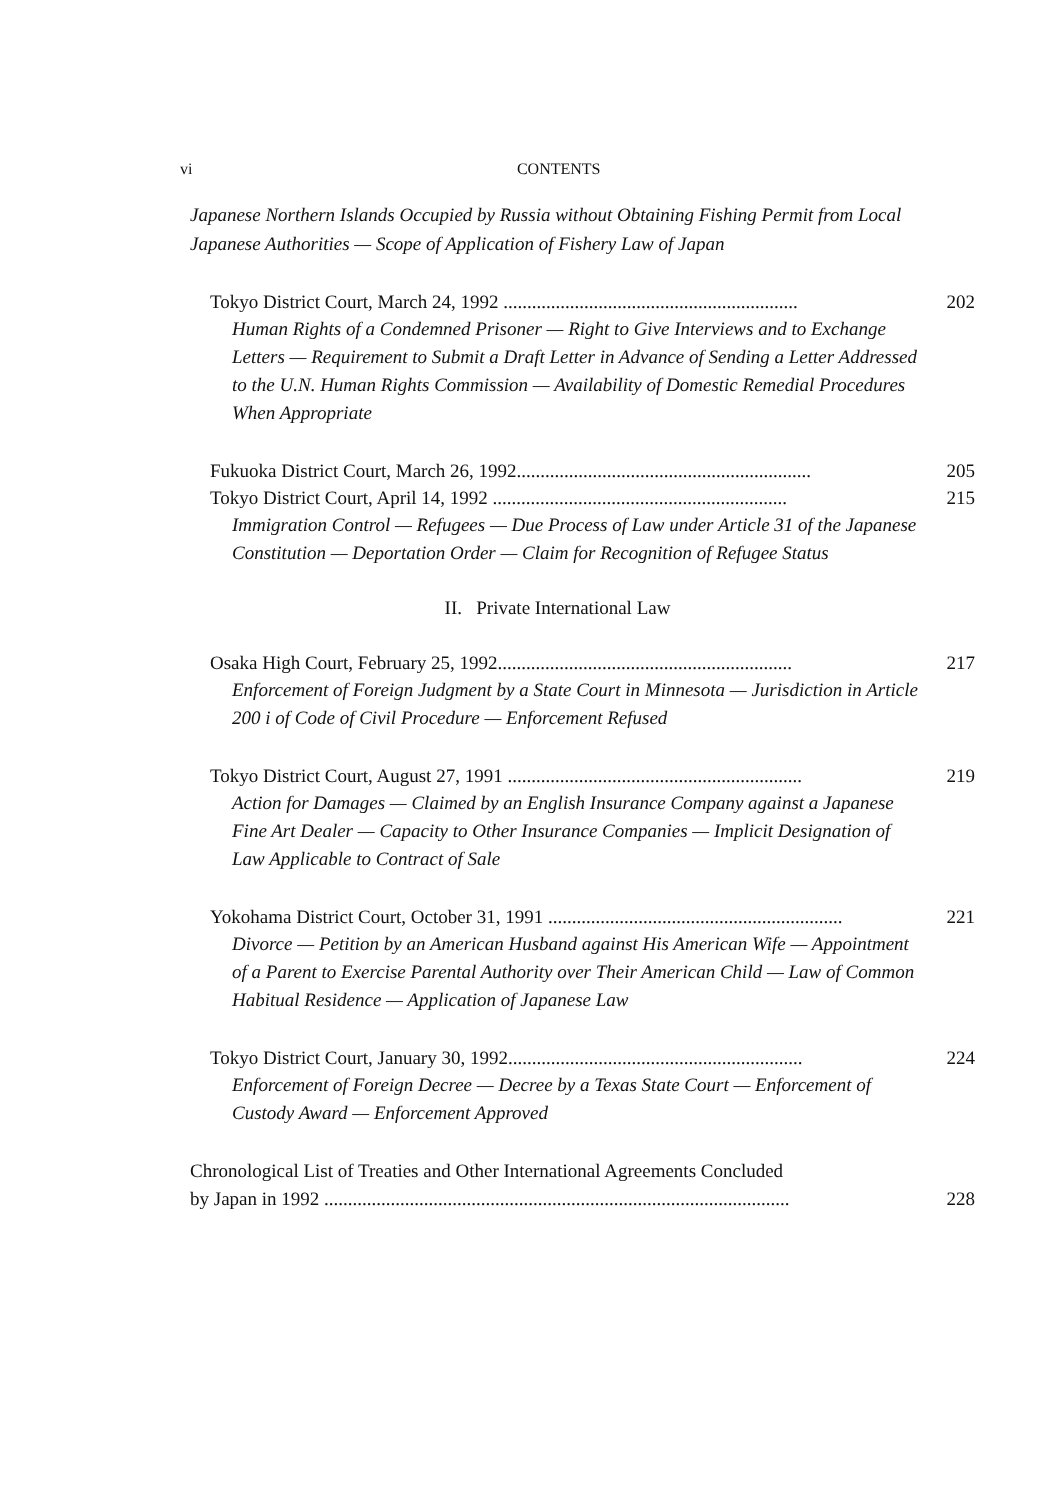vi CONTENTS
Japanese Northern Islands Occupied by Russia without Obtaining Fishing Permit from Local Japanese Authorities — Scope of Application of Fishery Law of Japan
Tokyo District Court, March 24, 1992 .............................................................. 202
Human Rights of a Condemned Prisoner — Right to Give Interviews and to Exchange Letters — Requirement to Submit a Draft Letter in Advance of Sending a Letter Addressed to the U.N. Human Rights Commission — Availability of Domestic Remedial Procedures When Appropriate
Fukuoka District Court, March 26, 1992.............................................................. 205
Tokyo District Court, April 14, 1992 .............................................................. 215
Immigration Control — Refugees — Due Process of Law under Article 31 of the Japanese Constitution — Deportation Order — Claim for Recognition of Refugee Status
II. Private International Law
Osaka High Court, February 25, 1992.............................................................. 217
Enforcement of Foreign Judgment by a State Court in Minnesota — Jurisdiction in Article 200 i of Code of Civil Procedure — Enforcement Refused
Tokyo District Court, August 27, 1991 .............................................................. 219
Action for Damages — Claimed by an English Insurance Company against a Japanese Fine Art Dealer — Capacity to Other Insurance Companies — Implicit Designation of Law Applicable to Contract of Sale
Yokohama District Court, October 31, 1991 .............................................................. 221
Divorce — Petition by an American Husband against His American Wife — Appointment of a Parent to Exercise Parental Authority over Their American Child — Law of Common Habitual Residence — Application of Japanese Law
Tokyo District Court, January 30, 1992.............................................................. 224
Enforcement of Foreign Decree — Decree by a Texas State Court — Enforcement of Custody Award — Enforcement Approved
Chronological List of Treaties and Other International Agreements Concluded
by Japan in 1992 .................................................................................................. 228